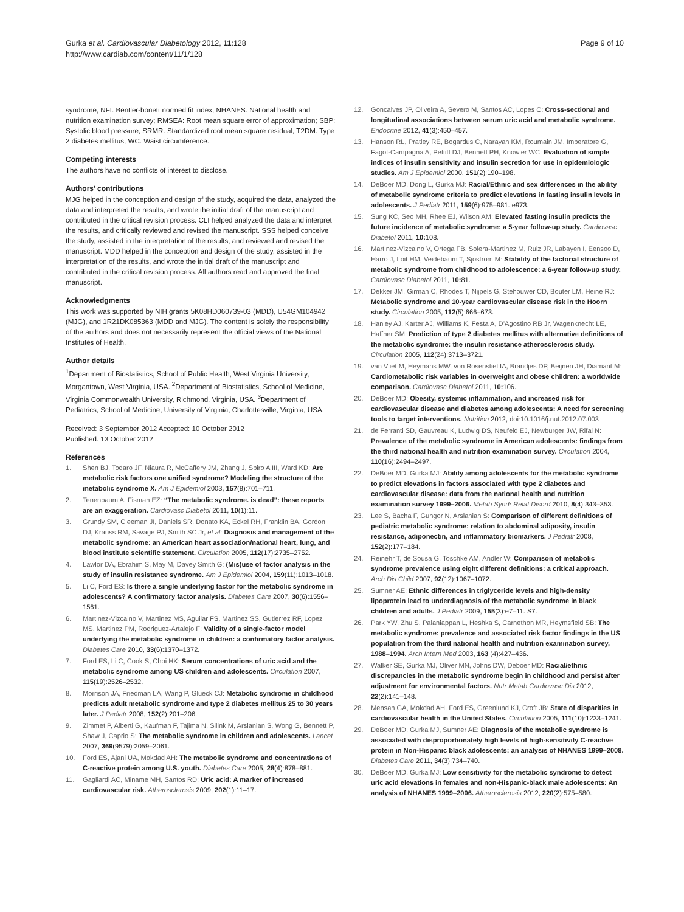Gurka et al. Cardiovascular Diabetology 2012, 11:128
http://www.cardiab.com/content/11/1/128
Page 9 of 10
syndrome; NFI: Bentler-bonett normed fit index; NHANES: National health and nutrition examination survey; RMSEA: Root mean square error of approximation; SBP: Systolic blood pressure; SRMR: Standardized root mean square residual; T2DM: Type 2 diabetes mellitus; WC: Waist circumference.
Competing interests
The authors have no conflicts of interest to disclose.
Authors’ contributions
MJG helped in the conception and design of the study, acquired the data, analyzed the data and interpreted the results, and wrote the initial draft of the manuscript and contributed in the critical revision process. CLI helped analyzed the data and interpret the results, and critically reviewed and revised the manuscript. SSS helped conceive the study, assisted in the interpretation of the results, and reviewed and revised the manuscript. MDD helped in the conception and design of the study, assisted in the interpretation of the results, and wrote the initial draft of the manuscript and contributed in the critical revision process. All authors read and approved the final manuscript.
Acknowledgments
This work was supported by NIH grants 5K08HD060739-03 (MDD), U54GM104942 (MJG), and 1R21DK085363 (MDD and MJG). The content is solely the responsibility of the authors and does not necessarily represent the official views of the National Institutes of Health.
Author details
<sup>1</sup> Department of Biostatistics, School of Public Health, West Virginia University, Morgantown, West Virginia, USA. <sup>2</sup>Department of Biostatistics, School of Medicine, Virginia Commonwealth University, Richmond, Virginia, USA. <sup>3</sup>Department of Pediatrics, School of Medicine, University of Virginia, Charlottesville, Virginia, USA.
Received: 3 September 2012 Accepted: 10 October 2012
Published: 13 October 2012
References
1. Shen BJ, Todaro JF, Niaura R, McCaffery JM, Zhang J, Spiro A III, Ward KD: Are metabolic risk factors one unified syndrome? Modeling the structure of the metabolic syndrome X. Am J Epidemiol 2003, 157(8):701–711.
2. Tenenbaum A, Fisman EZ: “The metabolic syndrome. is dead”: these reports are an exaggeration. Cardiovasc Diabetol 2011, 10(1):11.
3. Grundy SM, Cleeman JI, Daniels SR, Donato KA, Eckel RH, Franklin BA, Gordon DJ, Krauss RM, Savage PJ, Smith SC Jr, et al: Diagnosis and management of the metabolic syndrome: an American heart association/national heart, lung, and blood institute scientific statement. Circulation 2005, 112(17):2735–2752.
4. Lawlor DA, Ebrahim S, May M, Davey Smith G: (Mis)use of factor analysis in the study of insulin resistance syndrome. Am J Epidemiol 2004, 159(11):1013–1018.
5. Li C, Ford ES: Is there a single underlying factor for the metabolic syndrome in adolescents? A confirmatory factor analysis. Diabetes Care 2007, 30(6):1556–1561.
6. Martinez-Vizcaino V, Martinez MS, Aguilar FS, Martinez SS, Gutierrez RF, Lopez MS, Martinez PM, Rodriguez-Artalejo F: Validity of a single-factor model underlying the metabolic syndrome in children: a confirmatory factor analysis. Diabetes Care 2010, 33(6):1370–1372.
7. Ford ES, Li C, Cook S, Choi HK: Serum concentrations of uric acid and the metabolic syndrome among US children and adolescents. Circulation 2007, 115(19):2526–2532.
8. Morrison JA, Friedman LA, Wang P, Glueck CJ: Metabolic syndrome in childhood predicts adult metabolic syndrome and type 2 diabetes mellitus 25 to 30 years later. J Pediatr 2008, 152(2):201–206.
9. Zimmet P, Alberti G, Kaufman F, Tajima N, Silink M, Arslanian S, Wong G, Bennett P, Shaw J, Caprio S: The metabolic syndrome in children and adolescents. Lancet 2007, 369(9579):2059–2061.
10. Ford ES, Ajani UA, Mokdad AH: The metabolic syndrome and concentrations of C-reactive protein among U.S. youth. Diabetes Care 2005, 28(4):878–881.
11. Gagliardi AC, Miname MH, Santos RD: Uric acid: A marker of increased cardiovascular risk. Atherosclerosis 2009, 202(1):11–17.
12. Goncalves JP, Oliveira A, Severo M, Santos AC, Lopes C: Cross-sectional and longitudinal associations between serum uric acid and metabolic syndrome. Endocrine 2012, 41(3):450–457.
13. Hanson RL, Pratley RE, Bogardus C, Narayan KM, Roumain JM, Imperatore G, Fagot-Campagna A, Pettitt DJ, Bennett PH, Knowler WC: Evaluation of simple indices of insulin sensitivity and insulin secretion for use in epidemiologic studies. Am J Epidemiol 2000, 151(2):190–198.
14. DeBoer MD, Dong L, Gurka MJ: Racial/Ethnic and sex differences in the ability of metabolic syndrome criteria to predict elevations in fasting insulin levels in adolescents. J Pediatr 2011, 159(6):975–981. e973.
15. Sung KC, Seo MH, Rhee EJ, Wilson AM: Elevated fasting insulin predicts the future incidence of metabolic syndrome: a 5-year follow-up study. Cardiovasc Diabetol 2011, 10: 108.
16. Martinez-Vizcaino V, Ortega FB, Solera-Martinez M, Ruiz JR, Labayen I, Eensoo D, Harro J, Loit HM, Veidebaum T, Sjostrom M: Stability of the factorial structure of metabolic syndrome from childhood to adolescence: a 6-year follow-up study. Cardiovasc Diabetol 2011, 10: 81.
17. Dekker JM, Girman C, Rhodes T, Nijpels G, Stehouwer CD, Bouter LM, Heine RJ: Metabolic syndrome and 10-year cardiovascular disease risk in the Hoorn study. Circulation 2005, 112(5):666–673.
18. Hanley AJ, Karter AJ, Williams K, Festa A, D’Agostino RB Jr, Wagenknecht LE, Haffner SM: Prediction of type 2 diabetes mellitus with alternative definitions of the metabolic syndrome: the insulin resistance atherosclerosis study. Circulation 2005, 112(24):3713–3721.
19. van Vliet M, Heymans MW, von Rosenstiel IA, Brandjes DP, Beijnen JH, Diamant M: Cardiometabolic risk variables in overweight and obese children: a worldwide comparison. Cardiovasc Diabetol 2011, 10: 106.
20. DeBoer MD: Obesity, systemic inflammation, and increased risk for cardiovascular disease and diabetes among adolescents: A need for screening tools to target interventions. Nutrition 2012, doi:10.1016/j.nut.2012.07.003
21. de Ferranti SD, Gauvreau K, Ludwig DS, Neufeld EJ, Newburger JW, Rifai N: Prevalence of the metabolic syndrome in American adolescents: findings from the third national health and nutrition examination survey. Circulation 2004, 110(16):2494–2497.
22. DeBoer MD, Gurka MJ: Ability among adolescents for the metabolic syndrome to predict elevations in factors associated with type 2 diabetes and cardiovascular disease: data from the national health and nutrition examination survey 1999–2006. Metab Syndr Relat Disord 2010, 8(4):343–353.
23. Lee S, Bacha F, Gungor N, Arslanian S: Comparison of different definitions of pediatric metabolic syndrome: relation to abdominal adiposity, insulin resistance, adiponectin, and inflammatory biomarkers. J Pediatr 2008, 152(2):177–184.
24. Reinehr T, de Sousa G, Toschke AM, Andler W: Comparison of metabolic syndrome prevalence using eight different definitions: a critical approach. Arch Dis Child 2007, 92(12):1067–1072.
25. Sumner AE: Ethnic differences in triglyceride levels and high-density lipoprotein lead to underdiagnosis of the metabolic syndrome in black children and adults. J Pediatr 2009, 155(3):e7–11. S7.
26. Park YW, Zhu S, Palaniappan L, Heshka S, Carnethon MR, Heymsfield SB: The metabolic syndrome: prevalence and associated risk factor findings in the US population from the third national health and nutrition examination survey, 1988–1994. Arch Intern Med 2003, 163 (4):427–436.
27. Walker SE, Gurka MJ, Oliver MN, Johns DW, Deboer MD: Racial/ethnic discrepancies in the metabolic syndrome begin in childhood and persist after adjustment for environmental factors. Nutr Metab Cardiovasc Dis 2012, 22(2):141–148.
28. Mensah GA, Mokdad AH, Ford ES, Greenlund KJ, Croft JB: State of disparities in cardiovascular health in the United States. Circulation 2005, 111(10):1233–1241.
29. DeBoer MD, Gurka MJ, Sumner AE: Diagnosis of the metabolic syndrome is associated with disproportionately high levels of high-sensitivity C-reactive protein in Non-Hispanic black adolescents: an analysis of NHANES 1999–2008. Diabetes Care 2011, 34(3):734–740.
30. DeBoer MD, Gurka MJ: Low sensitivity for the metabolic syndrome to detect uric acid elevations in females and non-Hispanic-black male adolescents: An analysis of NHANES 1999–2006. Atherosclerosis 2012, 220(2):575–580.